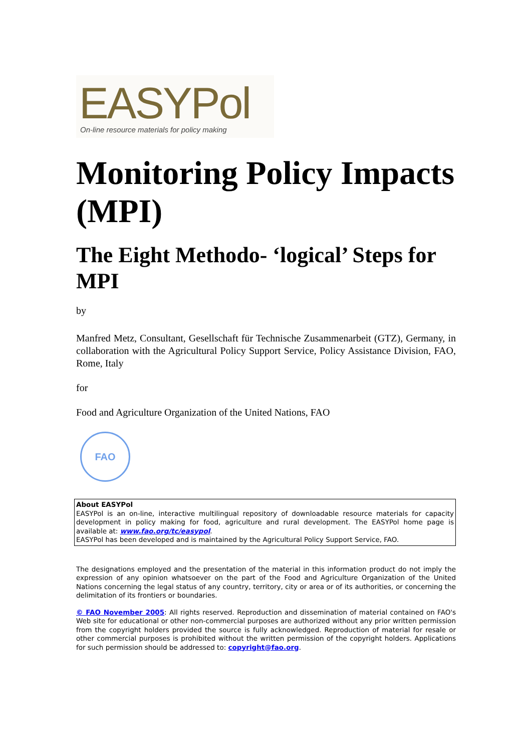EASYPol
On-line resource materials for policy making
Monitoring Policy Impacts (MPI)
The Eight Methodo- ‘logical’ Steps for MPI
by
Manfred Metz, Consultant, Gesellschaft für Technische Zusammenarbeit (GTZ), Germany, in collaboration with the Agricultural Policy Support Service, Policy Assistance Division, FAO, Rome, Italy
for
Food and Agriculture Organization of the United Nations, FAO
FAO
About EASYPol
EASYPol is an on-line, interactive multilingual repository of downloadable resource materials for capacity development in policy making for food, agriculture and rural development. The EASYPol home page is available at: www.fao.org/tc/easypol.
EASYPol has been developed and is maintained by the Agricultural Policy Support Service, FAO.
The designations employed and the presentation of the material in this information product do not imply the expression of any opinion whatsoever on the part of the Food and Agriculture Organization of the United Nations concerning the legal status of any country, territory, city or area or of its authorities, or concerning the delimitation of its frontiers or boundaries.
© FAO November 2005: All rights reserved. Reproduction and dissemination of material contained on FAO's Web site for educational or other non-commercial purposes are authorized without any prior written permission from the copyright holders provided the source is fully acknowledged. Reproduction of material for resale or other commercial purposes is prohibited without the written permission of the copyright holders. Applications for such permission should be addressed to: copyright@fao.org.